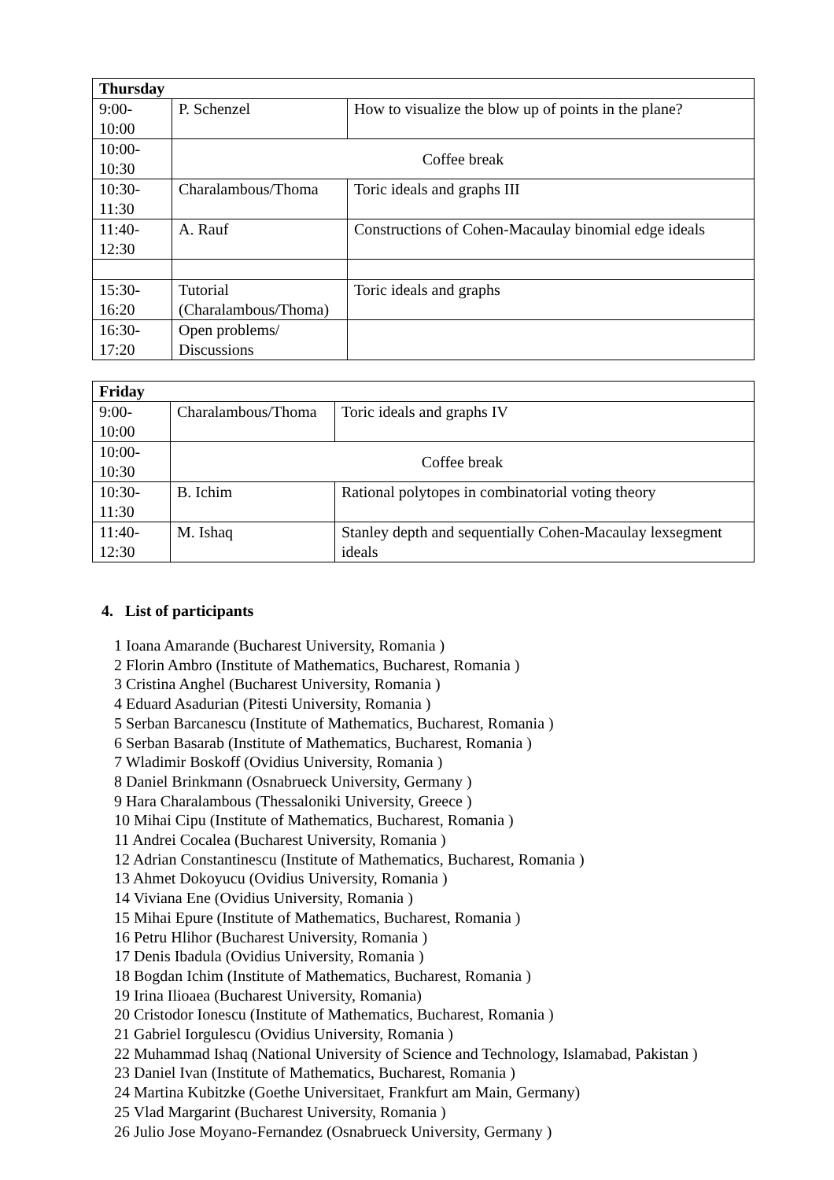| Thursday | | |
| --- | --- | --- |
| 9:00- 10:00 | P. Schenzel | How to visualize the blow up of points in the plane? |
| 10:00- 10:30 | Coffee break | |
| 10:30- 11:30 | Charalambous/Thoma | Toric ideals and graphs III |
| 11:40- 12:30 | A. Rauf | Constructions of Cohen-Macaulay binomial edge ideals |
| 15:30- 16:20 | Tutorial (Charalambous/Thoma) | Toric ideals and graphs |
| 16:30- 17:20 | Open problems/ Discussions | |
| Friday | | |
| --- | --- | --- |
| 9:00- 10:00 | Charalambous/Thoma | Toric ideals and graphs IV |
| 10:00- 10:30 | Coffee break | |
| 10:30- 11:30 | B. Ichim | Rational polytopes in combinatorial voting theory |
| 11:40- 12:30 | M. Ishaq | Stanley depth and sequentially Cohen-Macaulay lexsegment ideals |
4. List of participants
1 Ioana Amarande (Bucharest University, Romania )
2 Florin Ambro (Institute of Mathematics, Bucharest, Romania )
3 Cristina Anghel (Bucharest University, Romania )
4 Eduard Asadurian (Pitesti University, Romania )
5 Serban Barcanescu (Institute of Mathematics, Bucharest, Romania )
6 Serban Basarab (Institute of Mathematics, Bucharest, Romania )
7 Wladimir Boskoff (Ovidius University, Romania )
8 Daniel Brinkmann (Osnabrueck University, Germany )
9 Hara Charalambous (Thessaloniki University, Greece )
10 Mihai Cipu (Institute of Mathematics, Bucharest, Romania )
11 Andrei Cocalea (Bucharest University, Romania )
12 Adrian Constantinescu (Institute of Mathematics, Bucharest, Romania )
13 Ahmet Dokoyucu (Ovidius University, Romania )
14 Viviana Ene (Ovidius University, Romania )
15 Mihai Epure (Institute of Mathematics, Bucharest, Romania )
16 Petru Hlihor (Bucharest University, Romania )
17 Denis Ibadula (Ovidius University, Romania )
18 Bogdan Ichim (Institute of Mathematics, Bucharest, Romania )
19 Irina Ilioaea (Bucharest University, Romania)
20 Cristodor Ionescu (Institute of Mathematics, Bucharest, Romania )
21 Gabriel Iorgulescu (Ovidius University, Romania )
22 Muhammad Ishaq (National University of Science and Technology, Islamabad, Pakistan )
23 Daniel Ivan (Institute of Mathematics, Bucharest, Romania )
24 Martina Kubitzke (Goethe Universitaet, Frankfurt am Main, Germany)
25 Vlad Margarint (Bucharest University, Romania )
26 Julio Jose Moyano-Fernandez (Osnabrueck University, Germany )